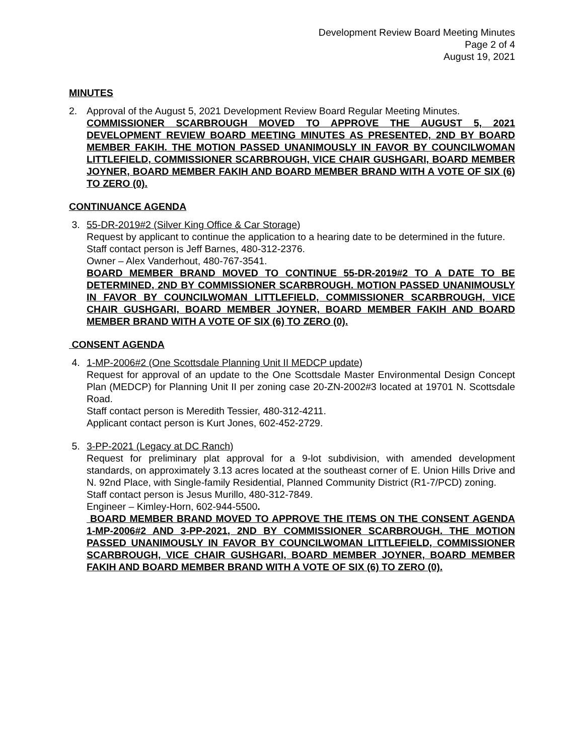Development Review Board Meeting Minutes
Page 2 of 4
August 19, 2021
MINUTES
2. Approval of the August 5, 2021 Development Review Board Regular Meeting Minutes.
COMMISSIONER SCARBROUGH MOVED TO APPROVE THE AUGUST 5, 2021 DEVELOPMENT REVIEW BOARD MEETING MINUTES AS PRESENTED, 2ND BY BOARD MEMBER FAKIH. THE MOTION PASSED UNANIMOUSLY IN FAVOR BY COUNCILWOMAN LITTLEFIELD, COMMISSIONER SCARBROUGH, VICE CHAIR GUSHGARI, BOARD MEMBER JOYNER, BOARD MEMBER FAKIH AND BOARD MEMBER BRAND WITH A VOTE OF SIX (6) TO ZERO (0).
CONTINUANCE AGENDA
3. 55-DR-2019#2 (Silver King Office & Car Storage)
Request by applicant to continue the application to a hearing date to be determined in the future.
Staff contact person is Jeff Barnes, 480-312-2376.
Owner – Alex Vanderhout, 480-767-3541.
BOARD MEMBER BRAND MOVED TO CONTINUE 55-DR-2019#2 TO A DATE TO BE DETERMINED, 2ND BY COMMISSIONER SCARBROUGH. MOTION PASSED UNANIMOUSLY IN FAVOR BY COUNCILWOMAN LITTLEFIELD, COMMISSIONER SCARBROUGH, VICE CHAIR GUSHGARI, BOARD MEMBER JOYNER, BOARD MEMBER FAKIH AND BOARD MEMBER BRAND WITH A VOTE OF SIX (6) TO ZERO (0).
CONSENT AGENDA
4. 1-MP-2006#2 (One Scottsdale Planning Unit II MEDCP update)
Request for approval of an update to the One Scottsdale Master Environmental Design Concept Plan (MEDCP) for Planning Unit II per zoning case 20-ZN-2002#3 located at 19701 N. Scottsdale Road.
Staff contact person is Meredith Tessier, 480-312-4211.
Applicant contact person is Kurt Jones, 602-452-2729.
5. 3-PP-2021 (Legacy at DC Ranch)
Request for preliminary plat approval for a 9-lot subdivision, with amended development standards, on approximately 3.13 acres located at the southeast corner of E. Union Hills Drive and N. 92nd Place, with Single-family Residential, Planned Community District (R1-7/PCD) zoning.
Staff contact person is Jesus Murillo, 480-312-7849.
Engineer – Kimley-Horn, 602-944-5500.
BOARD MEMBER BRAND MOVED TO APPROVE THE ITEMS ON THE CONSENT AGENDA 1-MP-2006#2 AND 3-PP-2021, 2ND BY COMMISSIONER SCARBROUGH. THE MOTION PASSED UNANIMOUSLY IN FAVOR BY COUNCILWOMAN LITTLEFIELD, COMMISSIONER SCARBROUGH, VICE CHAIR GUSHGARI, BOARD MEMBER JOYNER, BOARD MEMBER FAKIH AND BOARD MEMBER BRAND WITH A VOTE OF SIX (6) TO ZERO (0).